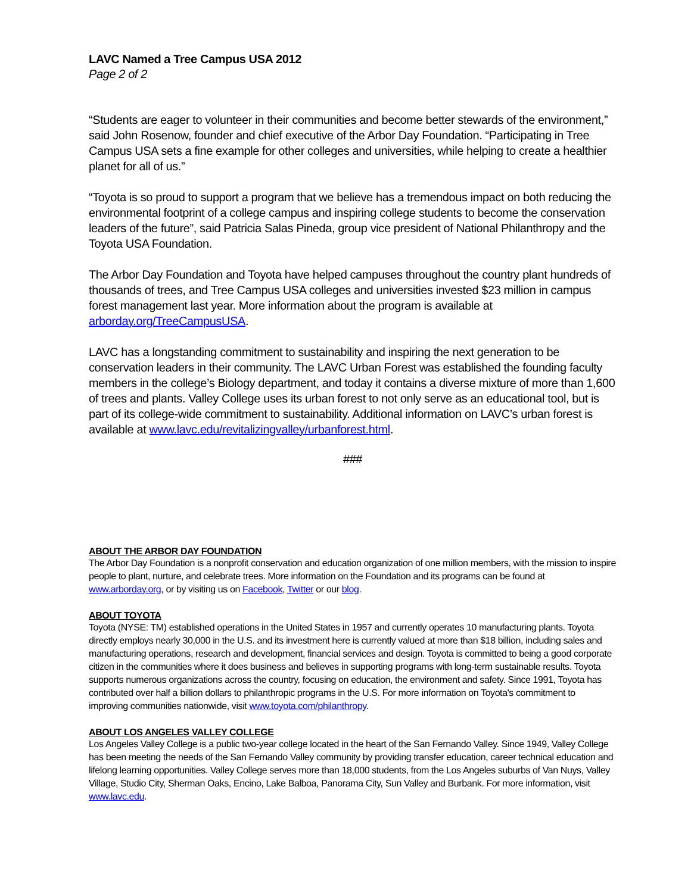LAVC Named a Tree Campus USA 2012
Page 2 of 2
“Students are eager to volunteer in their communities and become better stewards of the environment,” said John Rosenow, founder and chief executive of the Arbor Day Foundation. “Participating in Tree Campus USA sets a fine example for other colleges and universities, while helping to create a healthier planet for all of us.”
“Toyota is so proud to support a program that we believe has a tremendous impact on both reducing the environmental footprint of a college campus and inspiring college students to become the conservation leaders of the future”, said Patricia Salas Pineda, group vice president of National Philanthropy and the Toyota USA Foundation.
The Arbor Day Foundation and Toyota have helped campuses throughout the country plant hundreds of thousands of trees, and Tree Campus USA colleges and universities invested $23 million in campus forest management last year. More information about the program is available at arborday.org/TreeCampusUSA.
LAVC has a longstanding commitment to sustainability and inspiring the next generation to be conservation leaders in their community. The LAVC Urban Forest was established the founding faculty members in the college’s Biology department, and today it contains a diverse mixture of more than 1,600 of trees and plants. Valley College uses its urban forest to not only serve as an educational tool, but is part of its college-wide commitment to sustainability. Additional information on LAVC’s urban forest is available at www.lavc.edu/revitalizingvalley/urbanforest.html.
###
ABOUT THE ARBOR DAY FOUNDATION
The Arbor Day Foundation is a nonprofit conservation and education organization of one million members, with the mission to inspire people to plant, nurture, and celebrate trees. More information on the Foundation and its programs can be found at www.arborday.org, or by visiting us on Facebook, Twitter or our blog.
ABOUT TOYOTA
Toyota (NYSE: TM) established operations in the United States in 1957 and currently operates 10 manufacturing plants. Toyota directly employs nearly 30,000 in the U.S. and its investment here is currently valued at more than $18 billion, including sales and manufacturing operations, research and development, financial services and design. Toyota is committed to being a good corporate citizen in the communities where it does business and believes in supporting programs with long-term sustainable results. Toyota supports numerous organizations across the country, focusing on education, the environment and safety. Since 1991, Toyota has contributed over half a billion dollars to philanthropic programs in the U.S. For more information on Toyota's commitment to improving communities nationwide, visit www.toyota.com/philanthropy.
ABOUT LOS ANGELES VALLEY COLLEGE
Los Angeles Valley College is a public two-year college located in the heart of the San Fernando Valley. Since 1949, Valley College has been meeting the needs of the San Fernando Valley community by providing transfer education, career technical education and lifelong learning opportunities. Valley College serves more than 18,000 students, from the Los Angeles suburbs of Van Nuys, Valley Village, Studio City, Sherman Oaks, Encino, Lake Balboa, Panorama City, Sun Valley and Burbank. For more information, visit www.lavc.edu.